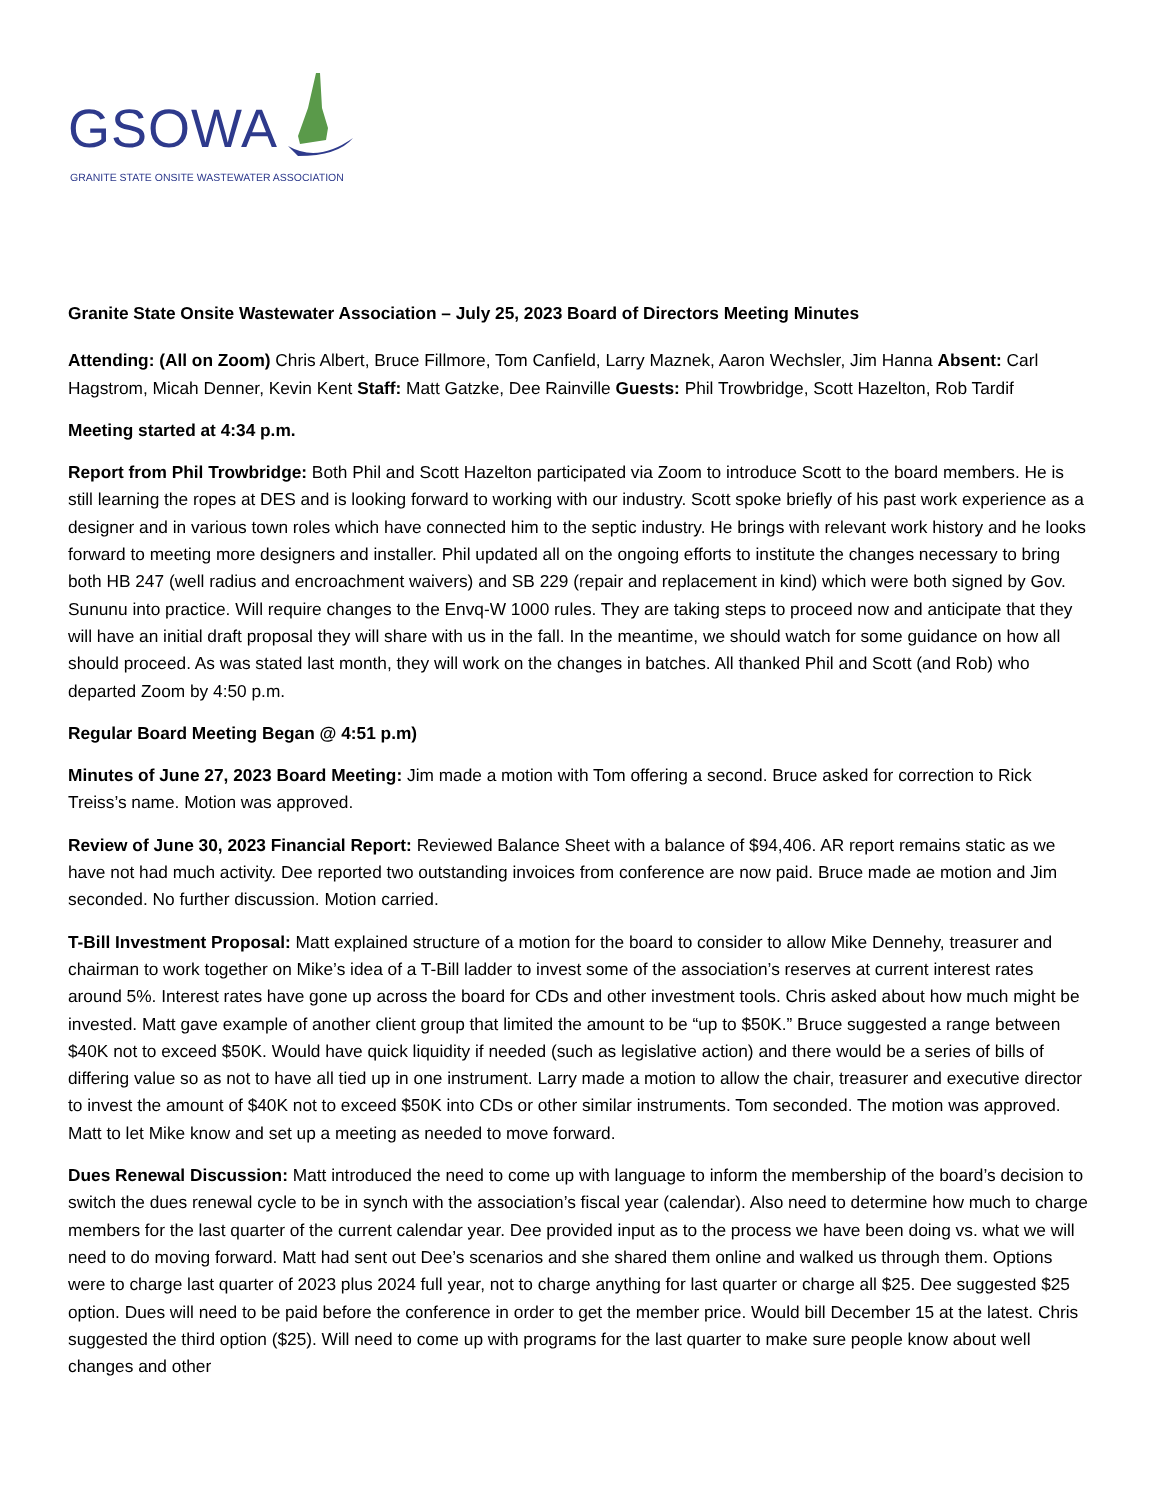GSOWA
GRANITE STATE ONSITE WASTEWATER ASSOCIATION
Granite State Onsite Wastewater Association – July 25, 2023 Board of Directors Meeting Minutes
Attending: (All on Zoom) Chris Albert, Bruce Fillmore, Tom Canfield, Larry Maznek, Aaron Wechsler, Jim Hanna Absent: Carl Hagstrom, Micah Denner, Kevin Kent Staff: Matt Gatzke, Dee Rainville Guests: Phil Trowbridge, Scott Hazelton, Rob Tardif
Meeting started at 4:34 p.m.
Report from Phil Trowbridge: Both Phil and Scott Hazelton participated via Zoom to introduce Scott to the board members. He is still learning the ropes at DES and is looking forward to working with our industry. Scott spoke briefly of his past work experience as a designer and in various town roles which have connected him to the septic industry. He brings with relevant work history and he looks forward to meeting more designers and installer. Phil updated all on the ongoing efforts to institute the changes necessary to bring both HB 247 (well radius and encroachment waivers) and SB 229 (repair and replacement in kind) which were both signed by Gov. Sununu into practice. Will require changes to the Envq-W 1000 rules. They are taking steps to proceed now and anticipate that they will have an initial draft proposal they will share with us in the fall. In the meantime, we should watch for some guidance on how all should proceed. As was stated last month, they will work on the changes in batches. All thanked Phil and Scott (and Rob) who departed Zoom by 4:50 p.m.
Regular Board Meeting Began @ 4:51 p.m)
Minutes of June 27, 2023 Board Meeting: Jim made a motion with Tom offering a second. Bruce asked for correction to Rick Treiss’s name. Motion was approved.
Review of June 30, 2023 Financial Report: Reviewed Balance Sheet with a balance of $94,406. AR report remains static as we have not had much activity. Dee reported two outstanding invoices from conference are now paid. Bruce made ae motion and Jim seconded. No further discussion. Motion carried.
T-Bill Investment Proposal: Matt explained structure of a motion for the board to consider to allow Mike Dennehy, treasurer and chairman to work together on Mike’s idea of a T-Bill ladder to invest some of the association’s reserves at current interest rates around 5%. Interest rates have gone up across the board for CDs and other investment tools. Chris asked about how much might be invested. Matt gave example of another client group that limited the amount to be “up to $50K.” Bruce suggested a range between $40K not to exceed $50K. Would have quick liquidity if needed (such as legislative action) and there would be a series of bills of differing value so as not to have all tied up in one instrument. Larry made a motion to allow the chair, treasurer and executive director to invest the amount of $40K not to exceed $50K into CDs or other similar instruments. Tom seconded. The motion was approved. Matt to let Mike know and set up a meeting as needed to move forward.
Dues Renewal Discussion: Matt introduced the need to come up with language to inform the membership of the board’s decision to switch the dues renewal cycle to be in synch with the association’s fiscal year (calendar). Also need to determine how much to charge members for the last quarter of the current calendar year. Dee provided input as to the process we have been doing vs. what we will need to do moving forward. Matt had sent out Dee’s scenarios and she shared them online and walked us through them. Options were to charge last quarter of 2023 plus 2024 full year, not to charge anything for last quarter or charge all $25. Dee suggested $25 option. Dues will need to be paid before the conference in order to get the member price. Would bill December 15 at the latest. Chris suggested the third option ($25). Will need to come up with programs for the last quarter to make sure people know about well changes and other